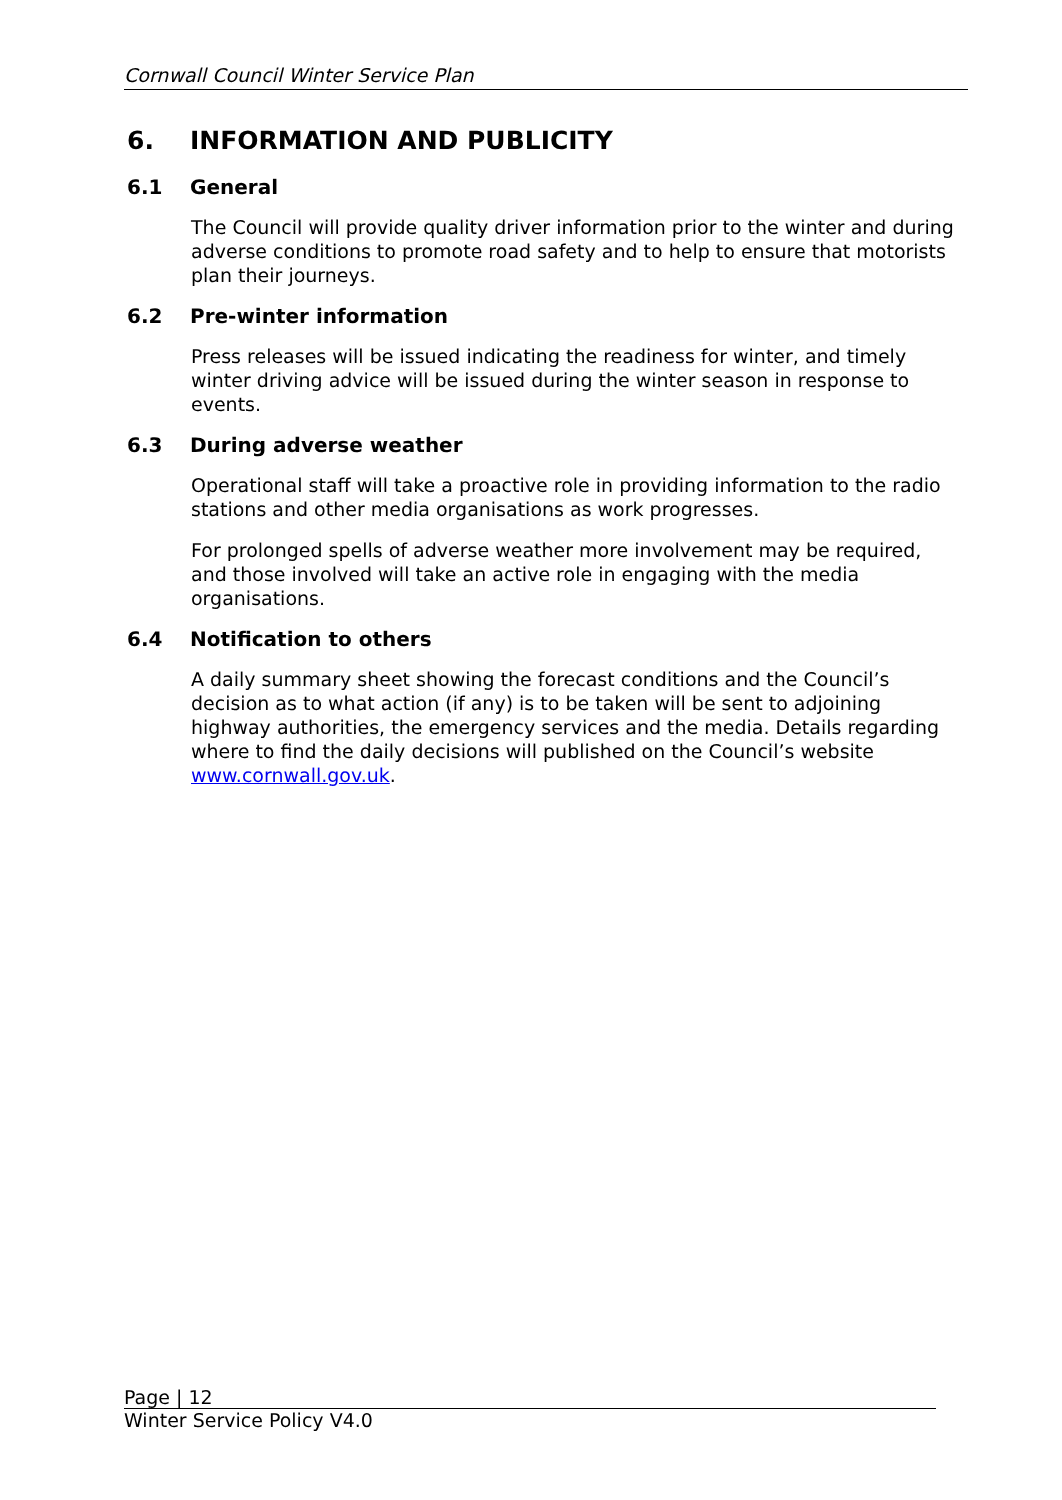Cornwall Council Winter Service Plan
6. INFORMATION AND PUBLICITY
6.1 General
The Council will provide quality driver information prior to the winter and during adverse conditions to promote road safety and to help to ensure that motorists plan their journeys.
6.2 Pre-winter information
Press releases will be issued indicating the readiness for winter, and timely winter driving advice will be issued during the winter season in response to events.
6.3 During adverse weather
Operational staff will take a proactive role in providing information to the radio stations and other media organisations as work progresses.
For prolonged spells of adverse weather more involvement may be required, and those involved will take an active role in engaging with the media organisations.
6.4 Notification to others
A daily summary sheet showing the forecast conditions and the Council’s decision as to what action (if any) is to be taken will be sent to adjoining highway authorities, the emergency services and the media. Details regarding where to find the daily decisions will published on the Council’s website www.cornwall.gov.uk.
Page | 12
Winter Service Policy V4.0